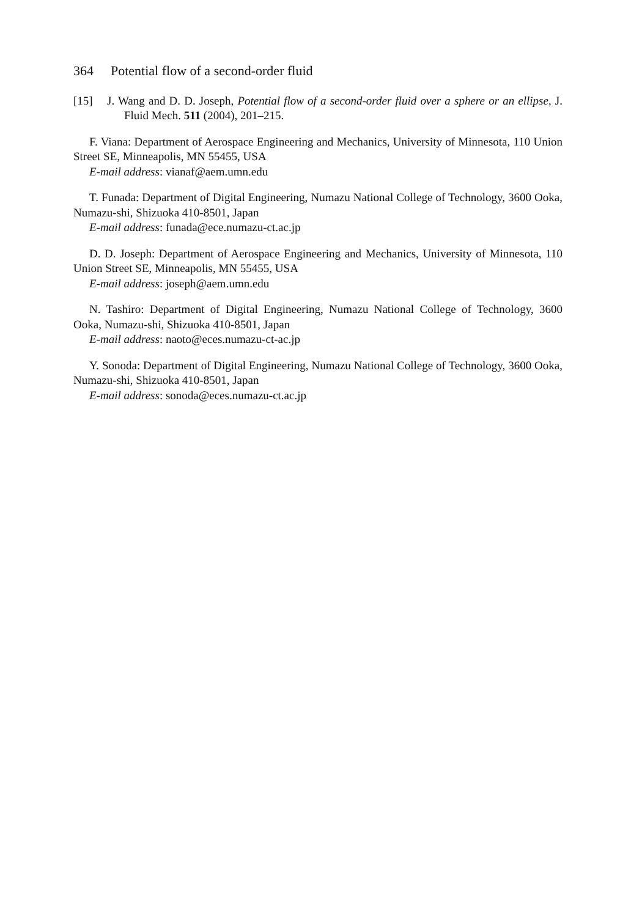364 Potential flow of a second-order fluid
[15] J. Wang and D. D. Joseph, Potential flow of a second-order fluid over a sphere or an ellipse, J. Fluid Mech. 511 (2004), 201–215.
F. Viana: Department of Aerospace Engineering and Mechanics, University of Minnesota, 110 Union Street SE, Minneapolis, MN 55455, USA
E-mail address: vianaf@aem.umn.edu
T. Funada: Department of Digital Engineering, Numazu National College of Technology, 3600 Ooka, Numazu-shi, Shizuoka 410-8501, Japan
E-mail address: funada@ece.numazu-ct.ac.jp
D. D. Joseph: Department of Aerospace Engineering and Mechanics, University of Minnesota, 110 Union Street SE, Minneapolis, MN 55455, USA
E-mail address: joseph@aem.umn.edu
N. Tashiro: Department of Digital Engineering, Numazu National College of Technology, 3600 Ooka, Numazu-shi, Shizuoka 410-8501, Japan
E-mail address: naoto@eces.numazu-ct-ac.jp
Y. Sonoda: Department of Digital Engineering, Numazu National College of Technology, 3600 Ooka, Numazu-shi, Shizuoka 410-8501, Japan
E-mail address: sonoda@eces.numazu-ct.ac.jp